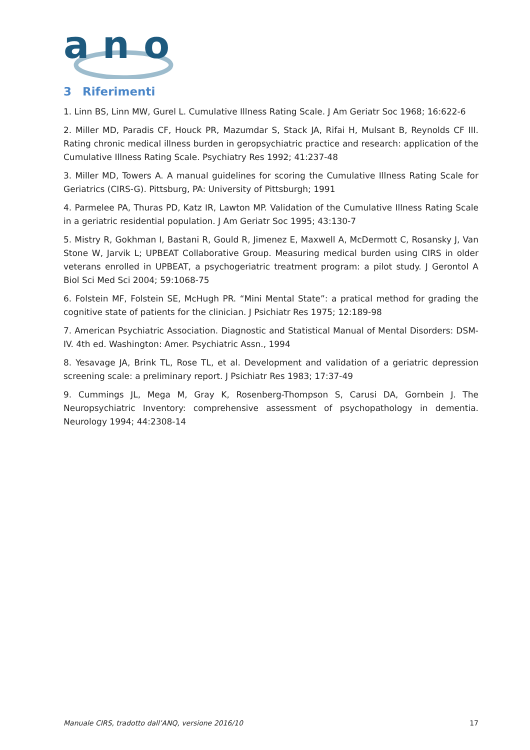a n
o
3 Riferimenti
1. Linn BS, Linn MW, Gurel L. Cumulative Illness Rating Scale. J Am Geriatr Soc 1968; 16:622-6
2. Miller MD, Paradis CF, Houck PR, Mazumdar S, Stack JA, Rifai H, Mulsant B, Reynolds CF III. Rating chronic medical illness burden in geropsychiatric practice and research: application of the Cumulative Illness Rating Scale. Psychiatry Res 1992; 41:237-48
3. Miller MD, Towers A. A manual guidelines for scoring the Cumulative Illness Rating Scale for Geriatrics (CIRS-G). Pittsburg, PA: University of Pittsburgh; 1991
4. Parmelee PA, Thuras PD, Katz IR, Lawton MP. Validation of the Cumulative Illness Rating Scale in a geriatric residential population. J Am Geriatr Soc 1995; 43:130-7
5. Mistry R, Gokhman I, Bastani R, Gould R, Jimenez E, Maxwell A, McDermott C, Rosansky J, Van Stone W, Jarvik L; UPBEAT Collaborative Group. Measuring medical burden using CIRS in older veterans enrolled in UPBEAT, a psychogeriatric treatment program: a pilot study. J Gerontol A Biol Sci Med Sci 2004; 59:1068-75
6. Folstein MF, Folstein SE, McHugh PR. “Mini Mental State”: a pratical method for grading the cognitive state of patients for the clinician. J Psichiatr Res 1975; 12:189-98
7. American Psychiatric Association. Diagnostic and Statistical Manual of Mental Disorders: DSM-IV. 4th ed. Washington: Amer. Psychiatric Assn., 1994
8. Yesavage JA, Brink TL, Rose TL, et al. Development and validation of a geriatric depression screening scale: a preliminary report. J Psichiatr Res 1983; 17:37-49
9. Cummings JL, Mega M, Gray K, Rosenberg-Thompson S, Carusi DA, Gornbein J. The Neuropsychiatric Inventory: comprehensive assessment of psychopathology in dementia. Neurology 1994; 44:2308-14
Manuale CIRS, tradotto dall’ANQ, versione 2016/10 17